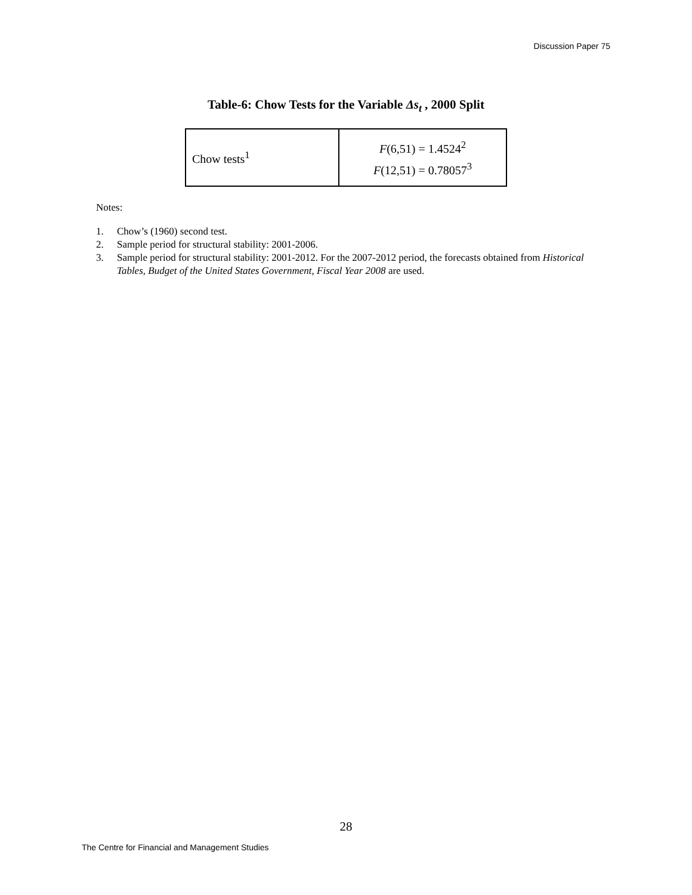Discussion Paper 75
Table-6: Chow Tests for the Variable Δs<sub>t</sub> , 2000 Split
| Chow tests<sup>1</sup> | F (6,51) = 1.4524<sup>2</sup> F (12,51) = 0.78057<sup>3</sup> |
Notes:
1. Chow’s (1960) second test.
2. Sample period for structural stability: 2001-2006.
3. Sample period for structural stability: 2001-2012. For the 2007-2012 period, the forecasts obtained from Historical Tables, Budget of the United States Government, Fiscal Year 2008 are used.
28
The Centre for Financial and Management Studies